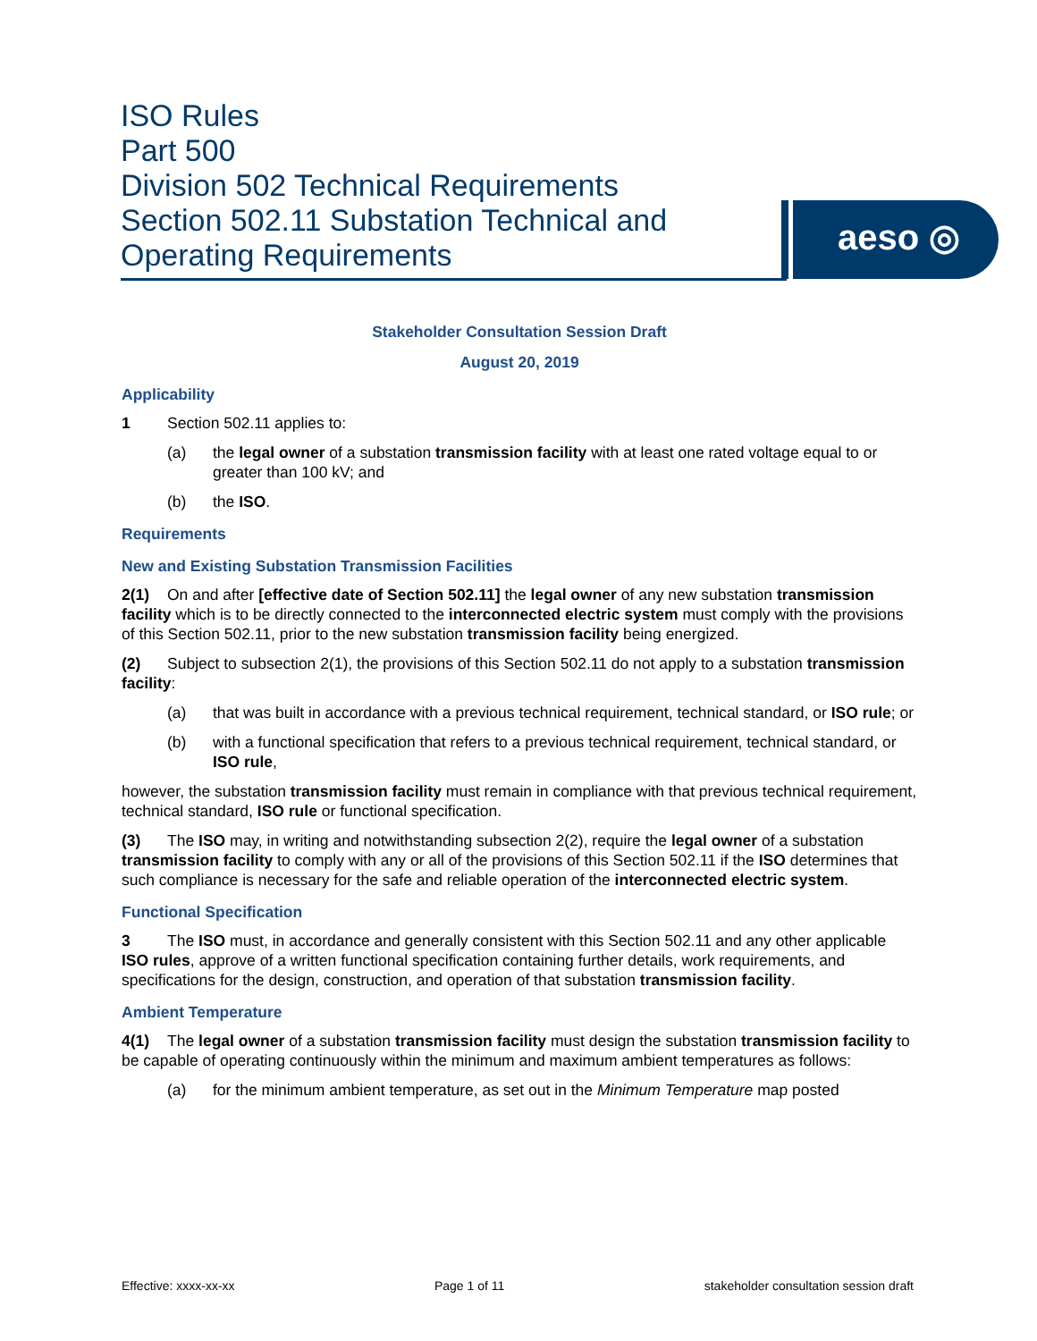ISO Rules
Part 500
Division 502 Technical Requirements
Section 502.11 Substation Technical and
Operating Requirements
aeso ◎
Stakeholder Consultation Session Draft
August 20, 2019
Applicability
1 Section 502.11 applies to:
(a) the legal owner of a substation transmission facility with at least one rated voltage equal to or greater than 100 kV; and
(b) the ISO.
Requirements
New and Existing Substation Transmission Facilities
2(1) On and after [effective date of Section 502.11] the legal owner of any new substation transmission facility which is to be directly connected to the interconnected electric system must comply with the provisions of this Section 502.11, prior to the new substation transmission facility being energized.
(2) Subject to subsection 2(1), the provisions of this Section 502.11 do not apply to a substation transmission facility:
(a) that was built in accordance with a previous technical requirement, technical standard, or ISO rule; or
(b) with a functional specification that refers to a previous technical requirement, technical standard, or ISO rule,
however, the substation transmission facility must remain in compliance with that previous technical requirement, technical standard, ISO rule or functional specification.
(3) The ISO may, in writing and notwithstanding subsection 2(2), require the legal owner of a substation transmission facility to comply with any or all of the provisions of this Section 502.11 if the ISO determines that such compliance is necessary for the safe and reliable operation of the interconnected electric system.
Functional Specification
3 The ISO must, in accordance and generally consistent with this Section 502.11 and any other applicable ISO rules, approve of a written functional specification containing further details, work requirements, and specifications for the design, construction, and operation of that substation transmission facility.
Ambient Temperature
4(1) The legal owner of a substation transmission facility must design the substation transmission facility to be capable of operating continuously within the minimum and maximum ambient temperatures as follows:
(a) for the minimum ambient temperature, as set out in the Minimum Temperature map posted
Effective: xxxx-xx-xx Page 1 of 11 stakeholder consultation session draft